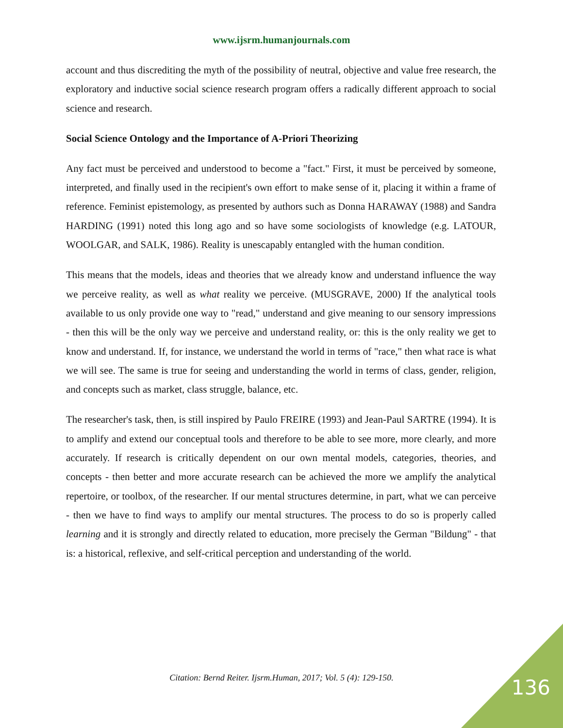www.ijsrm.humanjournals.com
account and thus discrediting the myth of the possibility of neutral, objective and value free research, the exploratory and inductive social science research program offers a radically different approach to social science and research.
Social Science Ontology and the Importance of A-Priori Theorizing
Any fact must be perceived and understood to become a "fact." First, it must be perceived by someone, interpreted, and finally used in the recipient's own effort to make sense of it, placing it within a frame of reference. Feminist epistemology, as presented by authors such as Donna HARAWAY (1988) and Sandra HARDING (1991) noted this long ago and so have some sociologists of knowledge (e.g. LATOUR, WOOLGAR, and SALK, 1986). Reality is unescapably entangled with the human condition.
This means that the models, ideas and theories that we already know and understand influence the way we perceive reality, as well as what reality we perceive. (MUSGRAVE, 2000) If the analytical tools available to us only provide one way to "read," understand and give meaning to our sensory impressions - then this will be the only way we perceive and understand reality, or: this is the only reality we get to know and understand. If, for instance, we understand the world in terms of "race," then what race is what we will see. The same is true for seeing and understanding the world in terms of class, gender, religion, and concepts such as market, class struggle, balance, etc.
The researcher's task, then, is still inspired by Paulo FREIRE (1993) and Jean-Paul SARTRE (1994). It is to amplify and extend our conceptual tools and therefore to be able to see more, more clearly, and more accurately. If research is critically dependent on our own mental models, categories, theories, and concepts - then better and more accurate research can be achieved the more we amplify the analytical repertoire, or toolbox, of the researcher. If our mental structures determine, in part, what we can perceive - then we have to find ways to amplify our mental structures. The process to do so is properly called learning and it is strongly and directly related to education, more precisely the German "Bildung" - that is: a historical, reflexive, and self-critical perception and understanding of the world.
Citation: Bernd Reiter. Ijsrm.Human, 2017; Vol. 5 (4): 129-150. 136